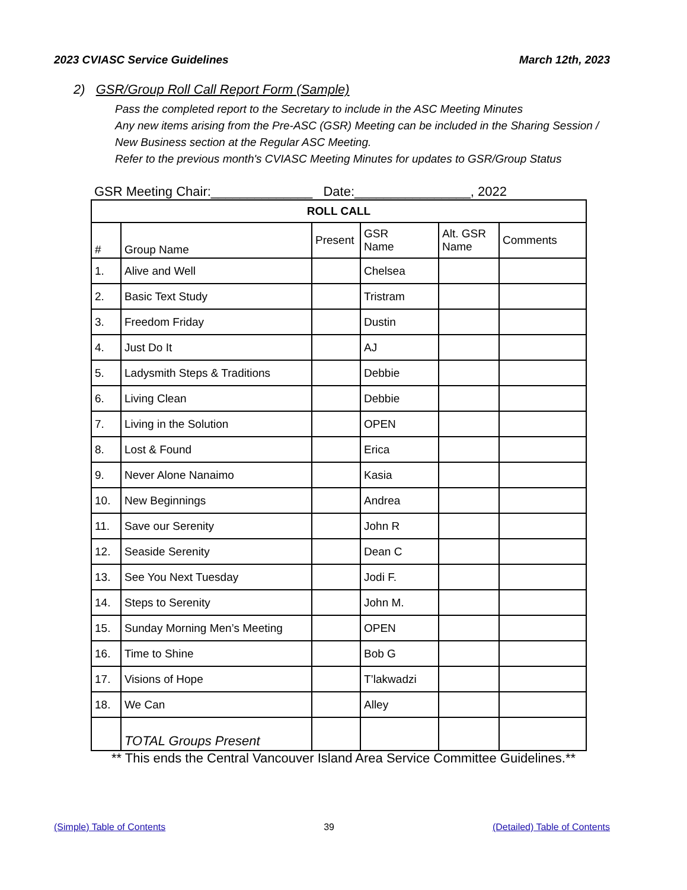2023 CVIASC Service Guidelines March 12th, 2023
2) GSR/Group Roll Call Report Form (Sample)
Pass the completed report to the Secretary to include in the ASC Meeting Minutes
Any new items arising from the Pre-ASC (GSR) Meeting can be included in the Sharing Session / New Business section at the Regular ASC Meeting.
Refer to the previous month's CVIASC Meeting Minutes for updates to GSR/Group Status
GSR Meeting Chair:______________ Date:________________, 2022
| ROLL CALL | | | | | |
| --- | --- | --- | --- | --- | --- |
| # | Group Name | Present | GSR Name | Alt. GSR Name | Comments |
| 1. | Alive and Well | | Chelsea | | |
| 2. | Basic Text Study | | Tristram | | |
| 3. | Freedom Friday | | Dustin | | |
| 4. | Just Do It | | AJ | | |
| 5. | Ladysmith Steps & Traditions | | Debbie | | |
| 6. | Living Clean | | Debbie | | |
| 7. | Living in the Solution | | OPEN | | |
| 8. | Lost & Found | | Erica | | |
| 9. | Never Alone Nanaimo | | Kasia | | |
| 10. | New Beginnings | | Andrea | | |
| 11. | Save our Serenity | | John R | | |
| 12. | Seaside Serenity | | Dean C | | |
| 13. | See You Next Tuesday | | Jodi F. | | |
| 14. | Steps to Serenity | | John M. | | |
| 15. | Sunday Morning Men’s Meeting | | OPEN | | |
| 16. | Time to Shine | | Bob G | | |
| 17. | Visions of Hope | | T’lakwadzi | | |
| 18. | We Can | | Alley | | |
| | TOTAL Groups Present | | | | |
** This ends the Central Vancouver Island Area Service Committee Guidelines.**
(Simple) Table of Contents 39 (Detailed) Table of Contents